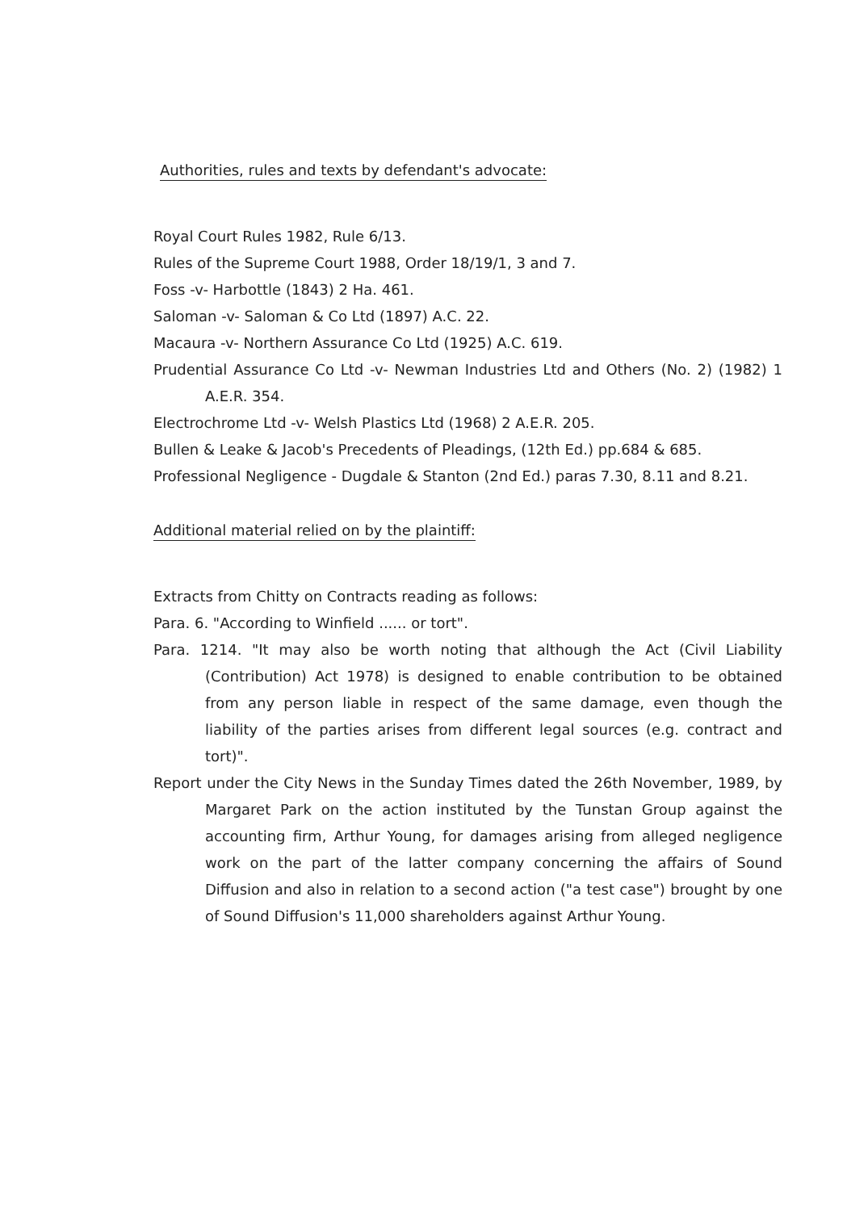Authorities, rules and texts by defendant's advocate:
Royal Court Rules 1982, Rule 6/13.
Rules of the Supreme Court 1988, Order 18/19/1, 3 and 7.
Foss -v- Harbottle (1843) 2 Ha. 461.
Saloman -v- Saloman & Co Ltd (1897) A.C. 22.
Macaura -v- Northern Assurance Co Ltd (1925) A.C. 619.
Prudential Assurance Co Ltd -v- Newman Industries Ltd and Others (No. 2) (1982) 1 A.E.R. 354.
Electrochrome Ltd -v- Welsh Plastics Ltd (1968) 2 A.E.R. 205.
Bullen & Leake & Jacob's Precedents of Pleadings, (12th Ed.) pp.684 & 685.
Professional Negligence - Dugdale & Stanton (2nd Ed.) paras 7.30, 8.11 and 8.21.
Additional material relied on by the plaintiff:
Extracts from Chitty on Contracts reading as follows:
Para. 6. "According to Winfield ...... or tort".
Para. 1214. "It may also be worth noting that although the Act (Civil Liability (Contribution) Act 1978) is designed to enable contribution to be obtained from any person liable in respect of the same damage, even though the liability of the parties arises from different legal sources (e.g. contract and tort)".
Report under the City News in the Sunday Times dated the 26th November, 1989, by Margaret Park on the action instituted by the Tunstan Group against the accounting firm, Arthur Young, for damages arising from alleged negligence work on the part of the latter company concerning the affairs of Sound Diffusion and also in relation to a second action ("a test case") brought by one of Sound Diffusion's 11,000 shareholders against Arthur Young.